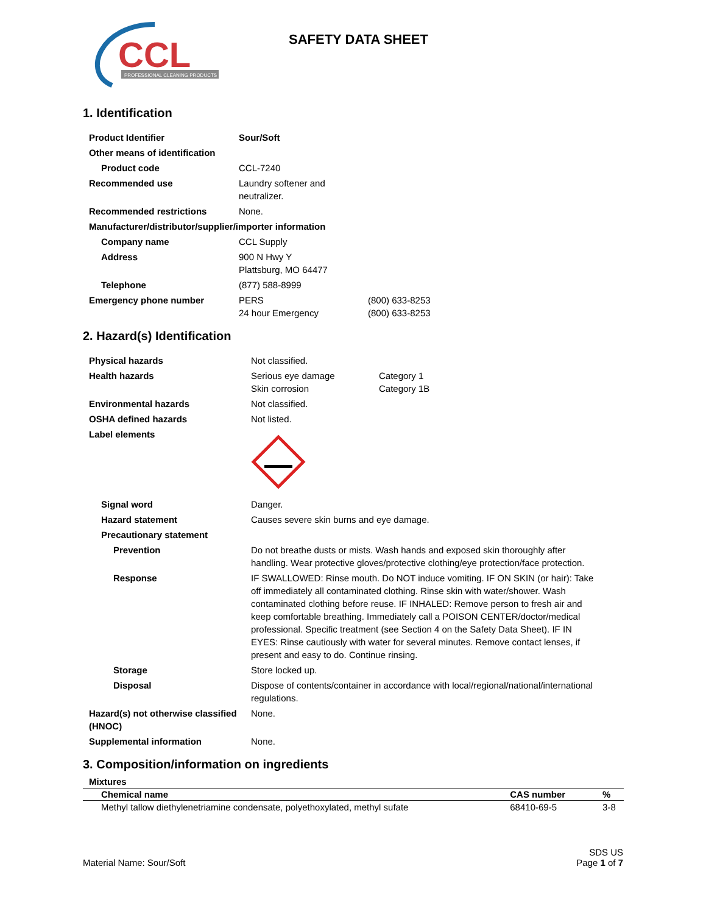CCL
PROFESSIONAL CLEANING PRODUCTS
SAFETY DATA SHEET
1. Identification
| Product Identifier | Sour/Soft | |
| Other means of identification | | |
| Product code | CCL-7240 | |
| Recommended use | Laundry softener and neutralizer. | |
| Recommended restrictions | None. | |
| Manufacturer/distributor/supplier/importer information | | |
| Company name | CCL Supply | |
| Address | 900 N Hwy Y Plattsburg, MO 64477 | |
| Telephone | (877) 588-8999 | |
| Emergency phone number | PERS 24 hour Emergency | (800) 633-8253 (800) 633-8253 |
2. Hazard(s) Identification
| Physical hazards | Not classified. | |
| Health hazards | Serious eye damage Skin corrosion | Category 1 Category 1B |
| Environmental hazards | Not classified. | |
| OSHA defined hazards | Not listed. | |
| Label elements | | |
| Signal word | Danger. | |
| Hazard statement | Causes severe skin burns and eye damage. | |
| Precautionary statement | | |
| Prevention | Do not breathe dusts or mists. Wash hands and exposed skin thoroughly after handling. Wear protective gloves/protective clothing/eye protection/face protection. | |
| Response | IF SWALLOWED: Rinse mouth. Do NOT induce vomiting. IF ON SKIN (or hair): Take off immediately all contaminated clothing. Rinse skin with water/shower. Wash contaminated clothing before reuse. IF INHALED: Remove person to fresh air and keep comfortable breathing. Immediately call a POISON CENTER/doctor/medical professional. Specific treatment (see Section 4 on the Safety Data Sheet). IF IN EYES: Rinse cautiously with water for several minutes. Remove contact lenses, if present and easy to do. Continue rinsing. | |
| Storage | Store locked up. | |
| Disposal | Dispose of contents/container in accordance with local/regional/national/international regulations. | |
| Hazard(s) not otherwise classified (HNOC) | None. | |
| Supplemental information | None. | |
3. Composition/information on ingredients
Mixtures
| Chemical name | CAS number | % |
| --- | --- | --- |
| Methyl tallow diethylenetriamine condensate, polyethoxylated, methyl sufate | 68410-69-5 | 3-8 |
Material Name: Sour/Soft
SDS US
Page 1 of 7